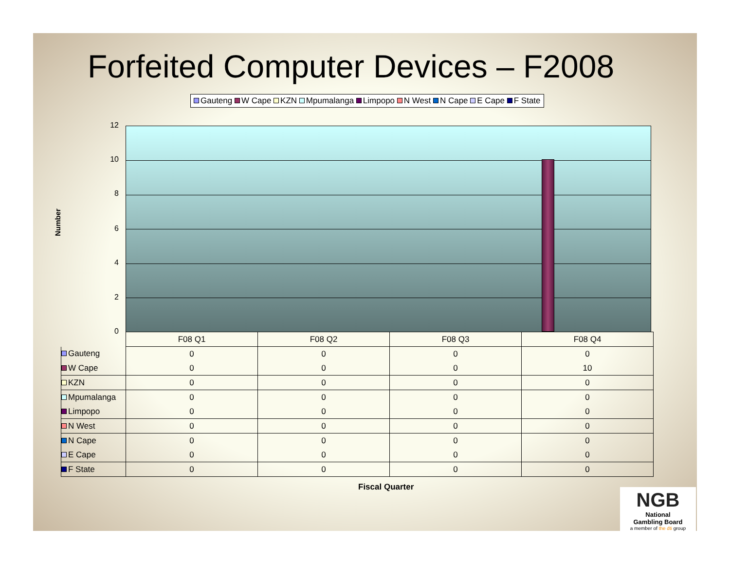Forfeited Computer Devices – F2008
Gauteng W Cape KZN Mpumalanga Limpopo N West N Cape E Cape F State
Number
12
10
8
6
4
2
0
| | F08 Q1 | F08 Q2 | F08 Q3 | F08 Q4 |
| Gauteng | 0 | 0 | 0 | 0 |
| W Cape | 0 | 0 | 0 | 10 |
| KZN | 0 | 0 | 0 | 0 |
| Mpumalanga | 0 | 0 | 0 | 0 |
| Limpopo | 0 | 0 | 0 | 0 |
| N West | 0 | 0 | 0 | 0 |
| N Cape | 0 | 0 | 0 | 0 |
| E Cape | 0 | 0 | 0 | 0 |
| F State | 0 | 0 | 0 | 0 |
Fiscal Quarter
NGB
National
Gambling Board
a member of the dti group